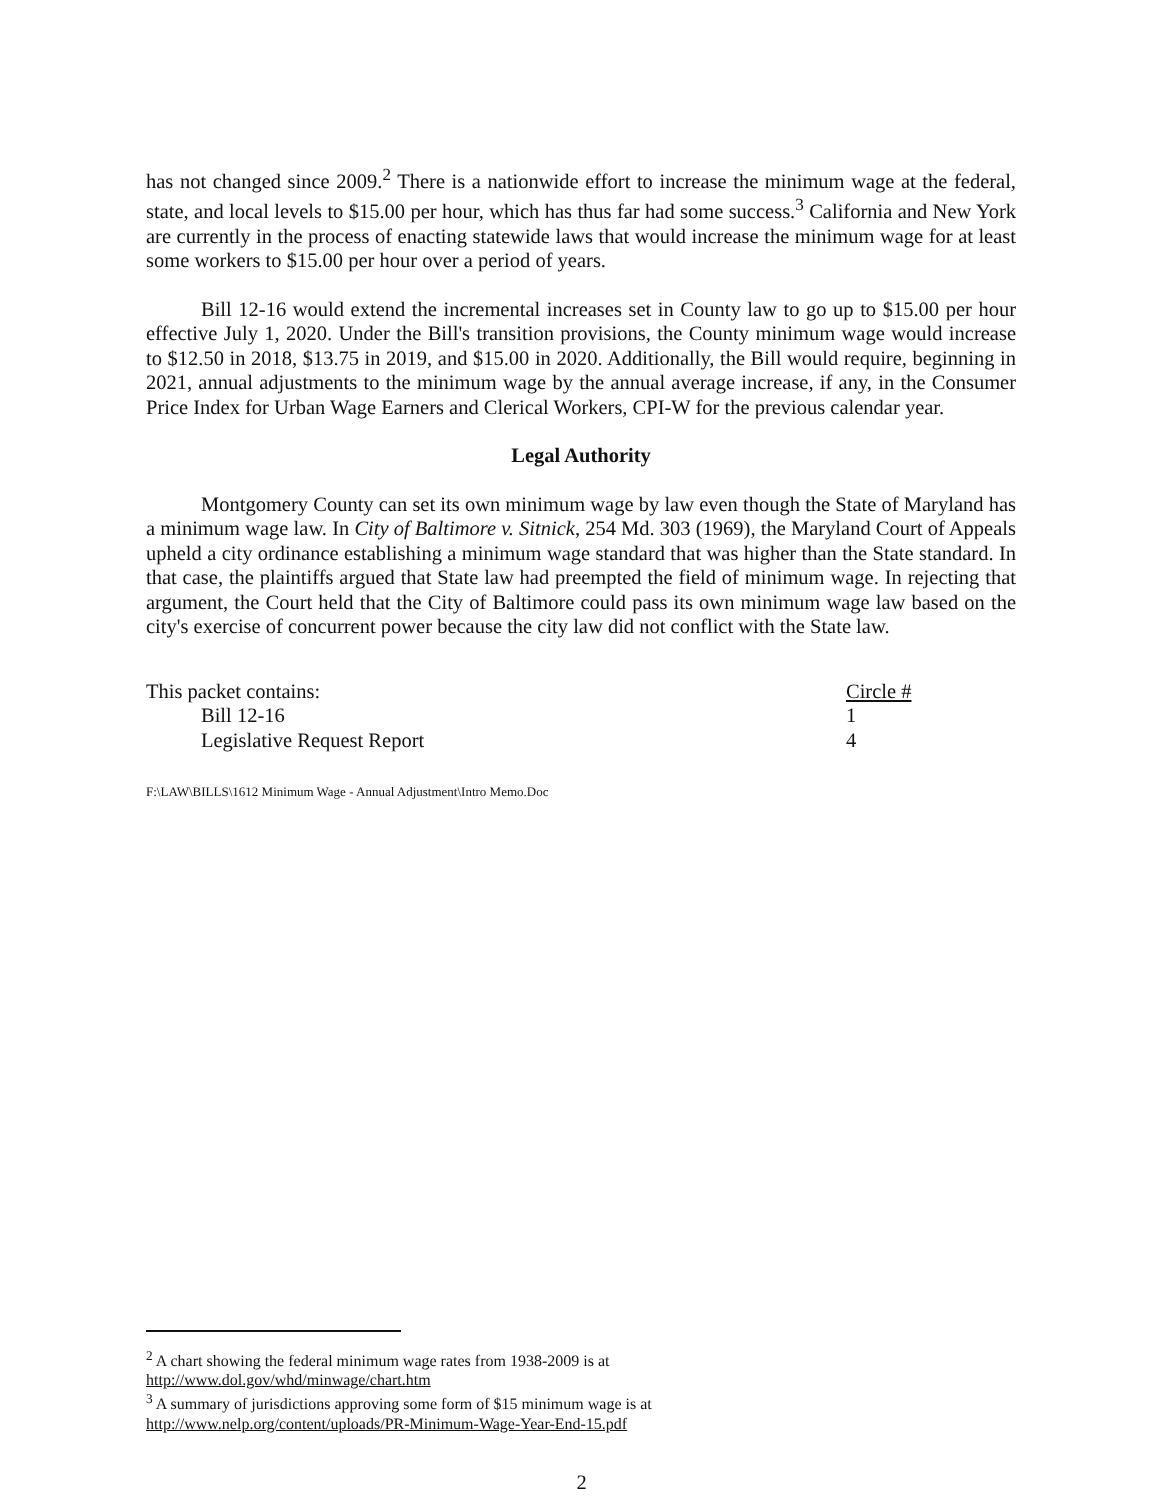has not changed since 2009.<sup>2</sup> There is a nationwide effort to increase the minimum wage at the federal, state, and local levels to $15.00 per hour, which has thus far had some success.<sup>3</sup> California and New York are currently in the process of enacting statewide laws that would increase the minimum wage for at least some workers to $15.00 per hour over a period of years.
Bill 12-16 would extend the incremental increases set in County law to go up to $15.00 per hour effective July 1, 2020. Under the Bill's transition provisions, the County minimum wage would increase to $12.50 in 2018, $13.75 in 2019, and $15.00 in 2020. Additionally, the Bill would require, beginning in 2021, annual adjustments to the minimum wage by the annual average increase, if any, in the Consumer Price Index for Urban Wage Earners and Clerical Workers, CPI-W for the previous calendar year.
Legal Authority
Montgomery County can set its own minimum wage by law even though the State of Maryland has a minimum wage law. In City of Baltimore v. Sitnick, 254 Md. 303 (1969), the Maryland Court of Appeals upheld a city ordinance establishing a minimum wage standard that was higher than the State standard. In that case, the plaintiffs argued that State law had preempted the field of minimum wage. In rejecting that argument, the Court held that the City of Baltimore could pass its own minimum wage law based on the city's exercise of concurrent power because the city law did not conflict with the State law.
| This packet contains: | Circle # |
| Bill 12-16 | 1 |
| Legislative Request Report | 4 |
F:\LAW\BILLS\1612 Minimum Wage - Annual Adjustment\Intro Memo.Doc
<sup>2</sup> A chart showing the federal minimum wage rates from 1938-2009 is at
http://www.dol.gov/whd/minwage/chart.htm
<sup>3</sup> A summary of jurisdictions approving some form of $15 minimum wage is at
http://www.nelp.org/content/uploads/PR-Minimum-Wage-Year-End-15.pdf
2